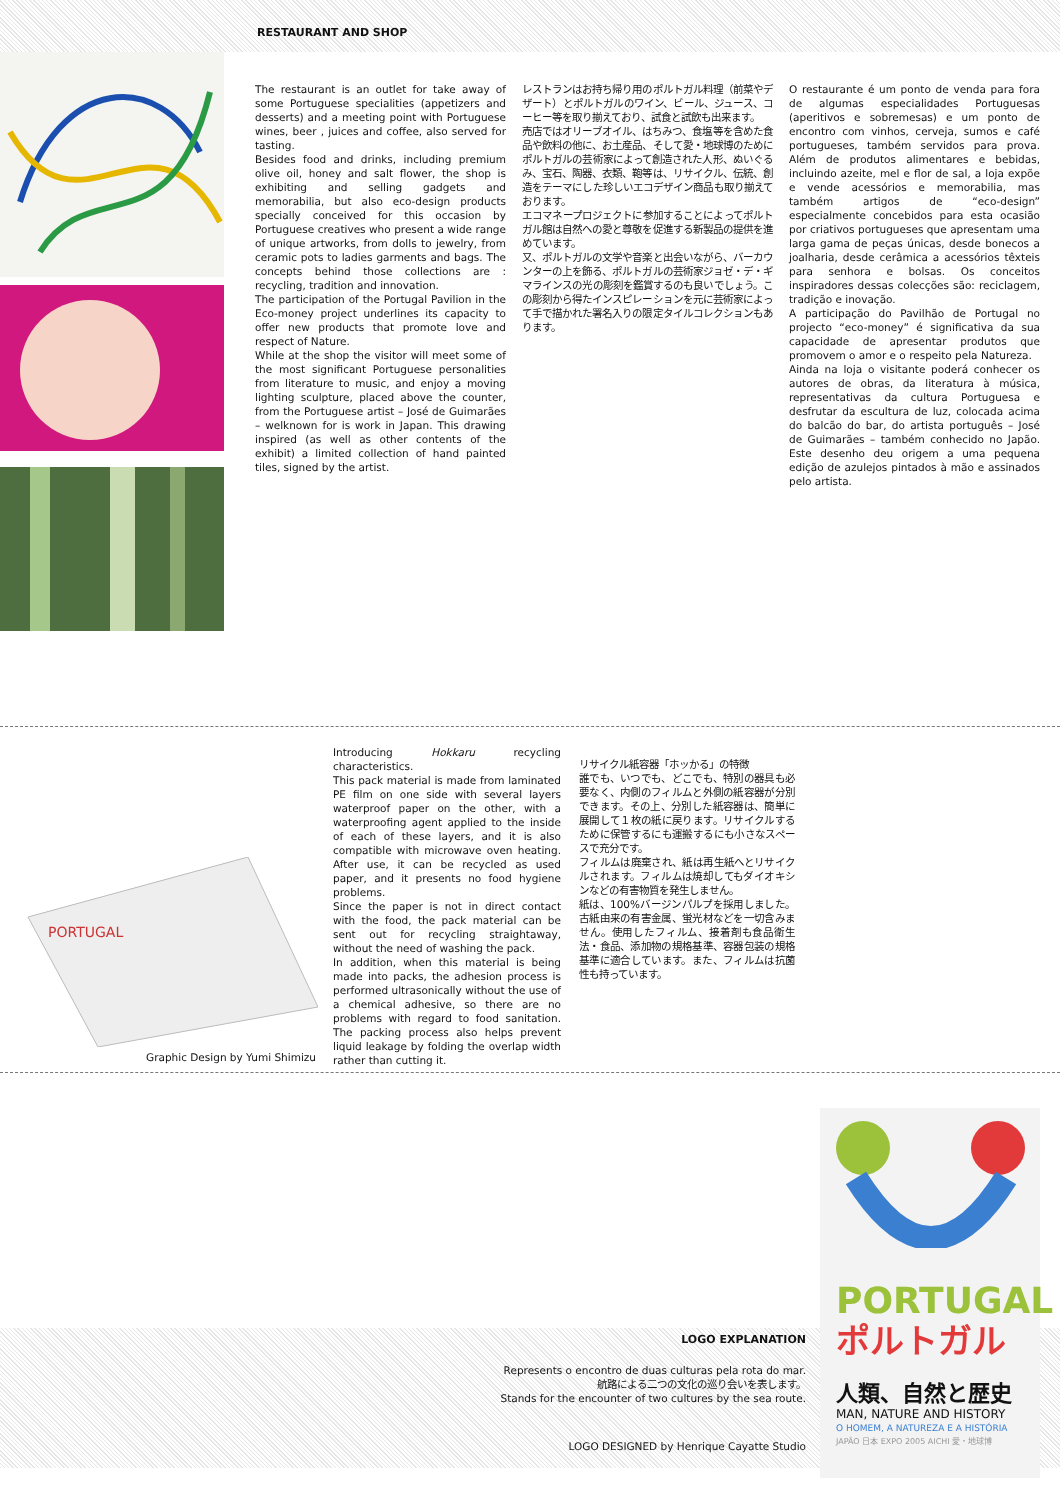RESTAURANT AND SHOP
The restaurant is an outlet for take away of some Portuguese specialities (appetizers and desserts) and a meeting point with Portuguese wines, beer , juices and coffee, also served for tasting.
Besides food and drinks, including premium olive oil, honey and salt flower, the shop is exhibiting and selling gadgets and memorabilia, but also eco-design products specially conceived for this occasion by Portuguese creatives who present a wide range of unique artworks, from dolls to jewelry, from ceramic pots to ladies garments and bags. The concepts behind those collections are : recycling, tradition and innovation.
The participation of the Portugal Pavilion in the Eco-money project underlines its capacity to offer new products that promote love and respect of Nature.
While at the shop the visitor will meet some of the most significant Portuguese personalities from literature to music, and enjoy a moving lighting sculpture, placed above the counter, from the Portuguese artist – José de Guimarães – welknown for is work in Japan. This drawing inspired (as well as other contents of the exhibit) a limited collection of hand painted tiles, signed by the artist.
レストランはお持ち帰り用のポルトガル料理（前菜やデザート）とポルトガルのワイン、ビール、ジュース、コーヒー等を取り揃えており、試食と試飲も出来ます。
売店ではオリーブオイル、はちみつ、食塩等を含めた食品や飲料の他に、お土産品、そして愛・地球博のためにポルトガルの芸術家によって創造された人形、ぬいぐるみ、宝石、陶器、衣類、鞄等は、リサイクル、伝統、創造をテーマにした珍しいエコデザイン商品も取り揃えております。
エコマネープロジェクトに参加することによってポルトガル館は自然への愛と尊敬を促進する新製品の提供を進めています。
又、ポルトガルの文学や音楽と出会いながら、バーカウンターの上を飾る、ポルトガルの芸術家ジョゼ・デ・ギマラインスの光の彫刻を鑑賞するのも良いでしょう。この彫刻から得たインスピレーションを元に芸術家によって手で描かれた署名入りの限定タイルコレクションもあります。
O restaurante é um ponto de venda para fora de algumas especialidades Portuguesas (aperitivos e sobremesas) e um ponto de encontro com vinhos, cerveja, sumos e café portugueses, também servidos para prova. Além de produtos alimentares e bebidas, incluindo azeite, mel e flor de sal, a loja expõe e vende acessórios e memorabilia, mas também artigos de “eco-design” especialmente concebidos para esta ocasião por criativos portugueses que apresentam uma larga gama de peças únicas, desde bonecos a joalharia, desde cerâmica a acessórios têxteis para senhora e bolsas. Os conceitos inspiradores dessas colecções são: reciclagem, tradição e inovação.
A participação do Pavilhão de Portugal no projecto “eco-money” é significativa da sua capacidade de apresentar produtos que promovem o amor e o respeito pela Natureza.
Ainda na loja o visitante poderá conhecer os autores de obras, da literatura à música, representativas da cultura Portuguesa e desfrutar da escultura de luz, colocada acima do balcão do bar, do artista português – José de Guimarães – também conhecido no Japão. Este desenho deu origem a uma pequena edição de azulejos pintados à mão e assinados pelo artista.
PORTUGAL
Graphic Design by Yumi Shimizu
Introducing Hokkaru recycling characteristics.
This pack material is made from laminated PE film on one side with several layers waterproof paper on the other, with a waterproofing agent applied to the inside of each of these layers, and it is also compatible with microwave oven heating. After use, it can be recycled as used paper, and it presents no food hygiene problems.
Since the paper is not in direct contact with the food, the pack material can be sent out for recycling straightaway, without the need of washing the pack.
In addition, when this material is being made into packs, the adhesion process is performed ultrasonically without the use of a chemical adhesive, so there are no problems with regard to food sanitation. The packing process also helps prevent liquid leakage by folding the overlap width rather than cutting it.
リサイクル紙容器「ホッかる」の特徴
誰でも、いつでも、どこでも、特別の器具も必要なく、内側のフィルムと外側の紙容器が分別できます。その上、分別した紙容器は、簡単に展開して１枚の紙に戻ります。リサイクルするために保管するにも運搬するにも小さなスペースで充分です。
フィルムは廃棄され、紙は再生紙へとリサイクルされます。フィルムは焼却してもダイオキシンなどの有害物質を発生しません。
紙は、100%バージンパルプを採用しました。古紙由来の有害金属、蛍光材などを一切含みません。使用したフィルム、接着剤も食品衛生法・食品、添加物の規格基準、容器包装の規格基準に適合しています。また、フィルムは抗菌性も持っています。
PORTUGAL
ポルトガル
人類、自然と歴史
MAN, NATURE AND HISTORY
O HOMEM, A NATUREZA E A HISTÓRIA
JAPÃO 日本 EXPO 2005 AICHI 愛・地球博
LOGO EXPLANATION
Represents o encontro de duas culturas pela rota do mar.
航路による二つの文化の巡り会いを表します。
Stands for the encounter of two cultures by the sea route.
LOGO DESIGNED by Henrique Cayatte Studio